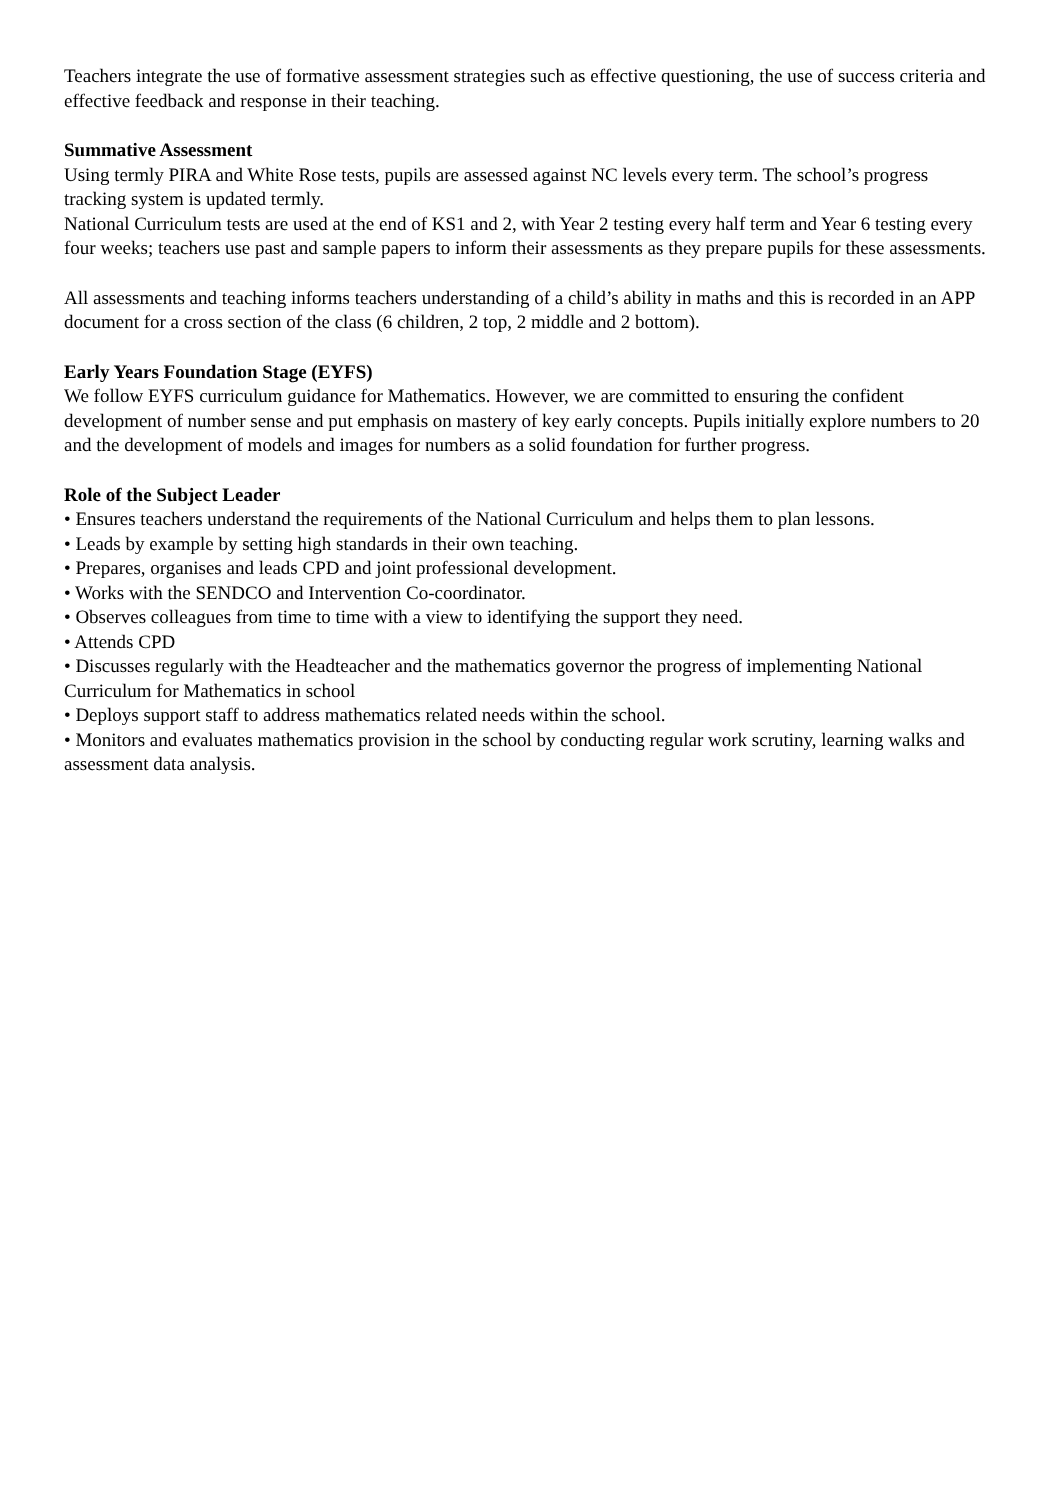Teachers integrate the use of formative assessment strategies such as effective questioning, the use of success criteria and effective feedback and response in their teaching.
Summative Assessment
Using termly PIRA and White Rose tests, pupils are assessed against NC levels every term. The school’s progress tracking system is updated termly.
National Curriculum tests are used at the end of KS1 and 2, with Year 2 testing every half term and Year 6 testing every four weeks; teachers use past and sample papers to inform their assessments as they prepare pupils for these assessments.
All assessments and teaching informs teachers understanding of a child’s ability in maths and this is recorded in an APP document for a cross section of the class (6 children, 2 top, 2 middle and 2 bottom).
Early Years Foundation Stage (EYFS)
We follow EYFS curriculum guidance for Mathematics. However, we are committed to ensuring the confident development of number sense and put emphasis on mastery of key early concepts. Pupils initially explore numbers to 20 and the development of models and images for numbers as a solid foundation for further progress.
Role of the Subject Leader
• Ensures teachers understand the requirements of the National Curriculum and helps them to plan lessons.
• Leads by example by setting high standards in their own teaching.
• Prepares, organises and leads CPD and joint professional development.
• Works with the SENDCO and Intervention Co-coordinator.
• Observes colleagues from time to time with a view to identifying the support they need.
• Attends CPD
• Discusses regularly with the Headteacher and the mathematics governor the progress of implementing National Curriculum for Mathematics in school
• Deploys support staff to address mathematics related needs within the school.
• Monitors and evaluates mathematics provision in the school by conducting regular work scrutiny, learning walks and assessment data analysis.